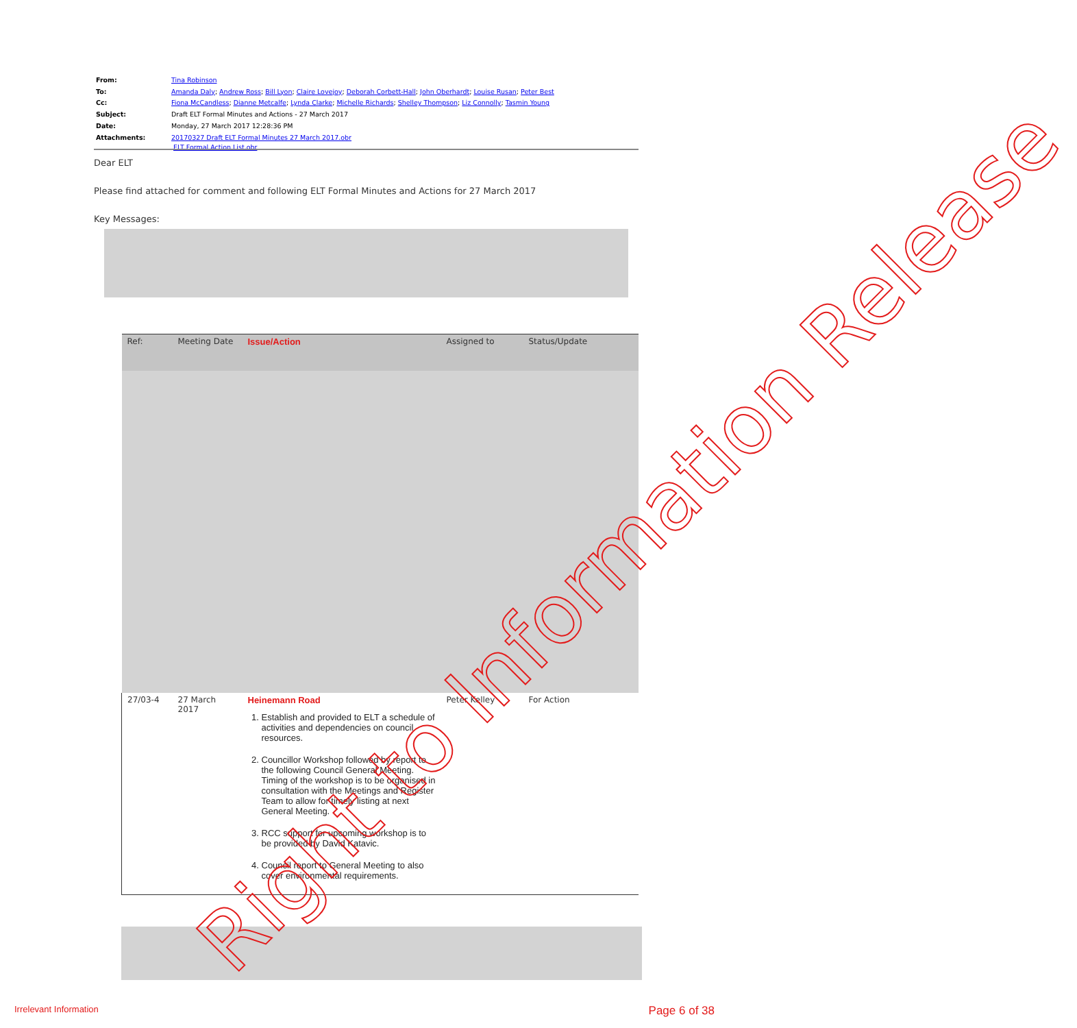| From: | Tina Robinson |
| To: | Amanda Daly ; Andrew Ross ; Bill Lyon ; Claire Lovejoy ; Deborah Corbett-Hall ; John Oberhardt ; Louise Rusan ; Peter Best |
| Cc: | Fiona McCandless ; Dianne Metcalfe ; Lynda Clarke ; Michelle Richards ; Shelley Thompson ; Liz Connolly ; Tasmin Young |
| Subject: | Draft ELT Formal Minutes and Actions - 27 March 2017 |
| Date: | Monday, 27 March 2017 12:28:36 PM |
| Attachments: | 20170327 Draft ELT Formal Minutes 27 March 2017.obr ELT Formal Action List.obr |
Dear ELT
Please find attached for comment and following ELT Formal Minutes and Actions for 27 March 2017
Key Messages:
| Ref: | Meeting Date | Issue/Action | Assigned to | Status/Update |
| --- | --- | --- | --- | --- |
| 27/03-4 | 27 March 2017 | Heinemann Road 1. Establish and provided to ELT a schedule of activities and dependencies on council resources. 2. Councillor Workshop followed by report to the following Council General Meeting. Timing of the workshop is to be organised in consultation with the Meetings and Register Team to allow for timely listing at next General Meeting. 3. RCC support for upcoming workshop is to be provided by David Katavic. 4. Council report to General Meeting to also cover environmental requirements. | Peter Kelley | For Action |
Right to Information Release
Irrelevant Information Page 6 of 38